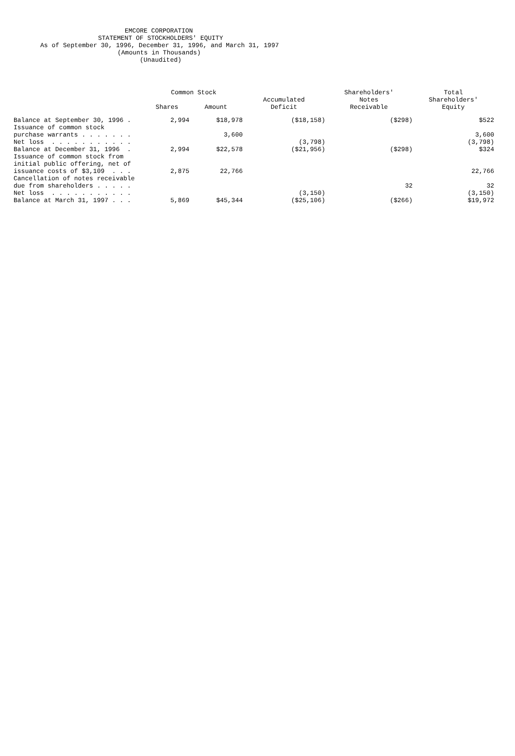EMCORE CORPORATION
STATEMENT OF STOCKHOLDERS' EQUITY
As of September 30, 1996, December 31, 1996, and March 31, 1997
(Amounts in Thousands)
(Unaudited)
| | Common Stock | | | Shareholders' | Total |
| --- | --- | --- | --- | --- | --- |
| | | | Accumulated | Notes | Shareholders' |
| | Shares | Amount | Deficit | Receivable | Equity |
| Balance at September 30, 1996 . | 2,994 | $18,978 | ($18,158) | ($298) | $522 |
| Issuance of common stock | | | | | |
| purchase warrants . . . . . . . | | 3,600 | | | 3,600 |
| Net loss . . . . . . . . . . . | | | (3,798) | | (3,798) |
| Balance at December 31, 1996 . | 2,994 | $22,578 | ($21,956) | ($298) | $324 |
| Issuance of common stock from | | | | | |
| initial public offering, net of | | | | | |
| issuance costs of $3,109 . . . | 2,875 | 22,766 | | | 22,766 |
| Cancellation of notes receivable | | | | | |
| due from shareholders . . . . . | | | | 32 | 32 |
| Net loss . . . . . . . . . . . | | | (3,150) | | (3,150) |
| Balance at March 31, 1997 . . . | 5,869 | $45,344 | ($25,106) | ($266) | $19,972 |